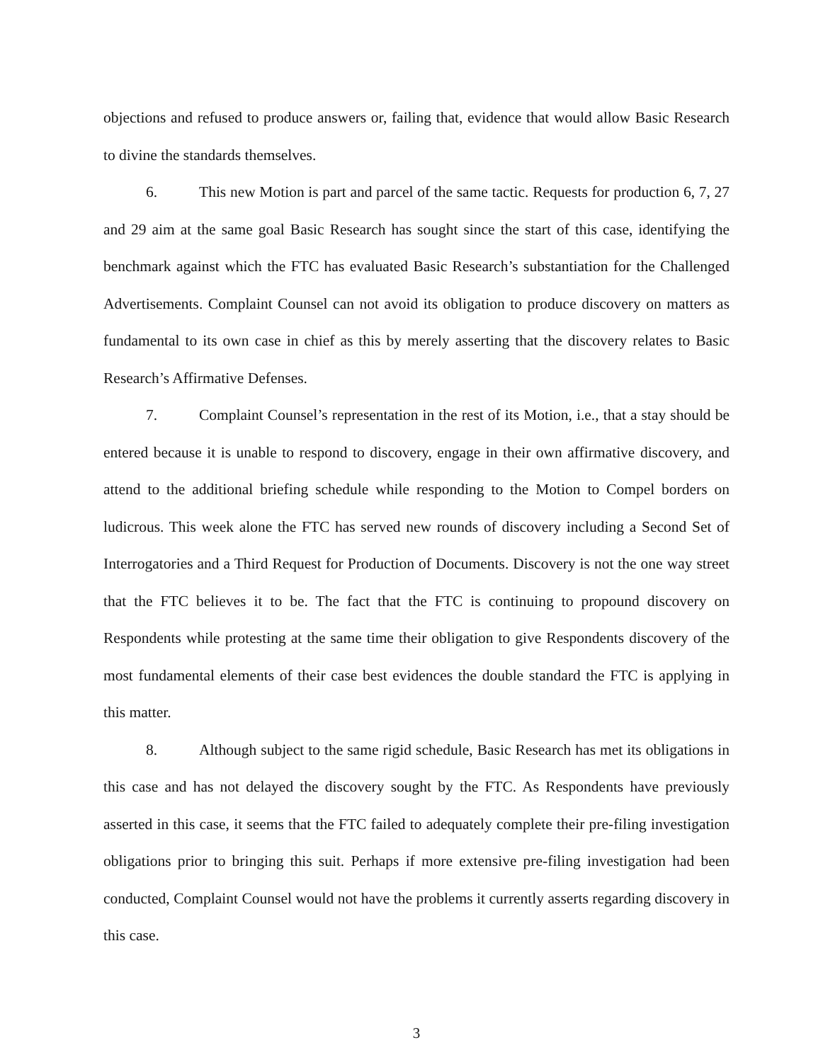objections and refused to produce answers or, failing that, evidence that would allow Basic Research to divine the standards themselves.
6. This new Motion is part and parcel of the same tactic. Requests for production 6, 7, 27 and 29 aim at the same goal Basic Research has sought since the start of this case, identifying the benchmark against which the FTC has evaluated Basic Research’s substantiation for the Challenged Advertisements. Complaint Counsel can not avoid its obligation to produce discovery on matters as fundamental to its own case in chief as this by merely asserting that the discovery relates to Basic Research’s Affirmative Defenses.
7. Complaint Counsel’s representation in the rest of its Motion, i.e., that a stay should be entered because it is unable to respond to discovery, engage in their own affirmative discovery, and attend to the additional briefing schedule while responding to the Motion to Compel borders on ludicrous. This week alone the FTC has served new rounds of discovery including a Second Set of Interrogatories and a Third Request for Production of Documents. Discovery is not the one way street that the FTC believes it to be. The fact that the FTC is continuing to propound discovery on Respondents while protesting at the same time their obligation to give Respondents discovery of the most fundamental elements of their case best evidences the double standard the FTC is applying in this matter.
8. Although subject to the same rigid schedule, Basic Research has met its obligations in this case and has not delayed the discovery sought by the FTC. As Respondents have previously asserted in this case, it seems that the FTC failed to adequately complete their pre-filing investigation obligations prior to bringing this suit. Perhaps if more extensive pre-filing investigation had been conducted, Complaint Counsel would not have the problems it currently asserts regarding discovery in this case.
3